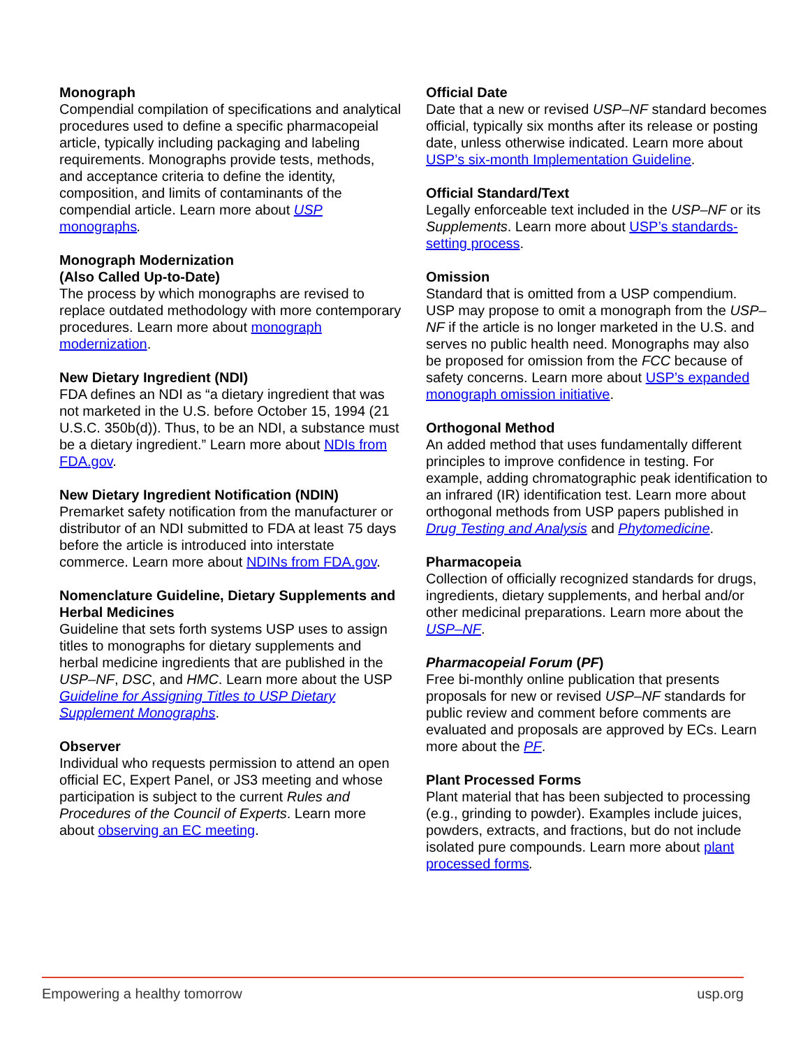Monograph
Compendial compilation of specifications and analytical procedures used to define a specific pharmacopeial article, typically including packaging and labeling requirements. Monographs provide tests, methods, and acceptance criteria to define the identity, composition, and limits of contaminants of the compendial article. Learn more about USP monographs.
Monograph Modernization
(Also Called Up-to-Date)
The process by which monographs are revised to replace outdated methodology with more contemporary procedures. Learn more about monograph modernization.
New Dietary Ingredient (NDI)
FDA defines an NDI as “a dietary ingredient that was not marketed in the U.S. before October 15, 1994 (21 U.S.C. 350b(d)). Thus, to be an NDI, a substance must be a dietary ingredient.” Learn more about NDIs from FDA.gov.
New Dietary Ingredient Notification (NDIN)
Premarket safety notification from the manufacturer or distributor of an NDI submitted to FDA at least 75 days before the article is introduced into interstate commerce. Learn more about NDINs from FDA.gov.
Nomenclature Guideline, Dietary Supplements and Herbal Medicines
Guideline that sets forth systems USP uses to assign titles to monographs for dietary supplements and herbal medicine ingredients that are published in the USP–NF, DSC, and HMC. Learn more about the USP Guideline for Assigning Titles to USP Dietary Supplement Monographs.
Observer
Individual who requests permission to attend an open official EC, Expert Panel, or JS3 meeting and whose participation is subject to the current Rules and Procedures of the Council of Experts. Learn more about observing an EC meeting.
Official Date
Date that a new or revised USP–NF standard becomes official, typically six months after its release or posting date, unless otherwise indicated. Learn more about USP’s six-month Implementation Guideline.
Official Standard/Text
Legally enforceable text included in the USP–NF or its Supplements. Learn more about USP’s standards-setting process.
Omission
Standard that is omitted from a USP compendium. USP may propose to omit a monograph from the USP–NF if the article is no longer marketed in the U.S. and serves no public health need. Monographs may also be proposed for omission from the FCC because of safety concerns. Learn more about USP’s expanded monograph omission initiative.
Orthogonal Method
An added method that uses fundamentally different principles to improve confidence in testing. For example, adding chromatographic peak identification to an infrared (IR) identification test. Learn more about orthogonal methods from USP papers published in Drug Testing and Analysis and Phytomedicine.
Pharmacopeia
Collection of officially recognized standards for drugs, ingredients, dietary supplements, and herbal and/or other medicinal preparations. Learn more about the USP–NF.
Pharmacopeial Forum (PF)
Free bi-monthly online publication that presents proposals for new or revised USP–NF standards for public review and comment before comments are evaluated and proposals are approved by ECs. Learn more about the PF.
Plant Processed Forms
Plant material that has been subjected to processing (e.g., grinding to powder). Examples include juices, powders, extracts, and fractions, but do not include isolated pure compounds. Learn more about plant processed forms.
Empowering a healthy tomorrow usp.org